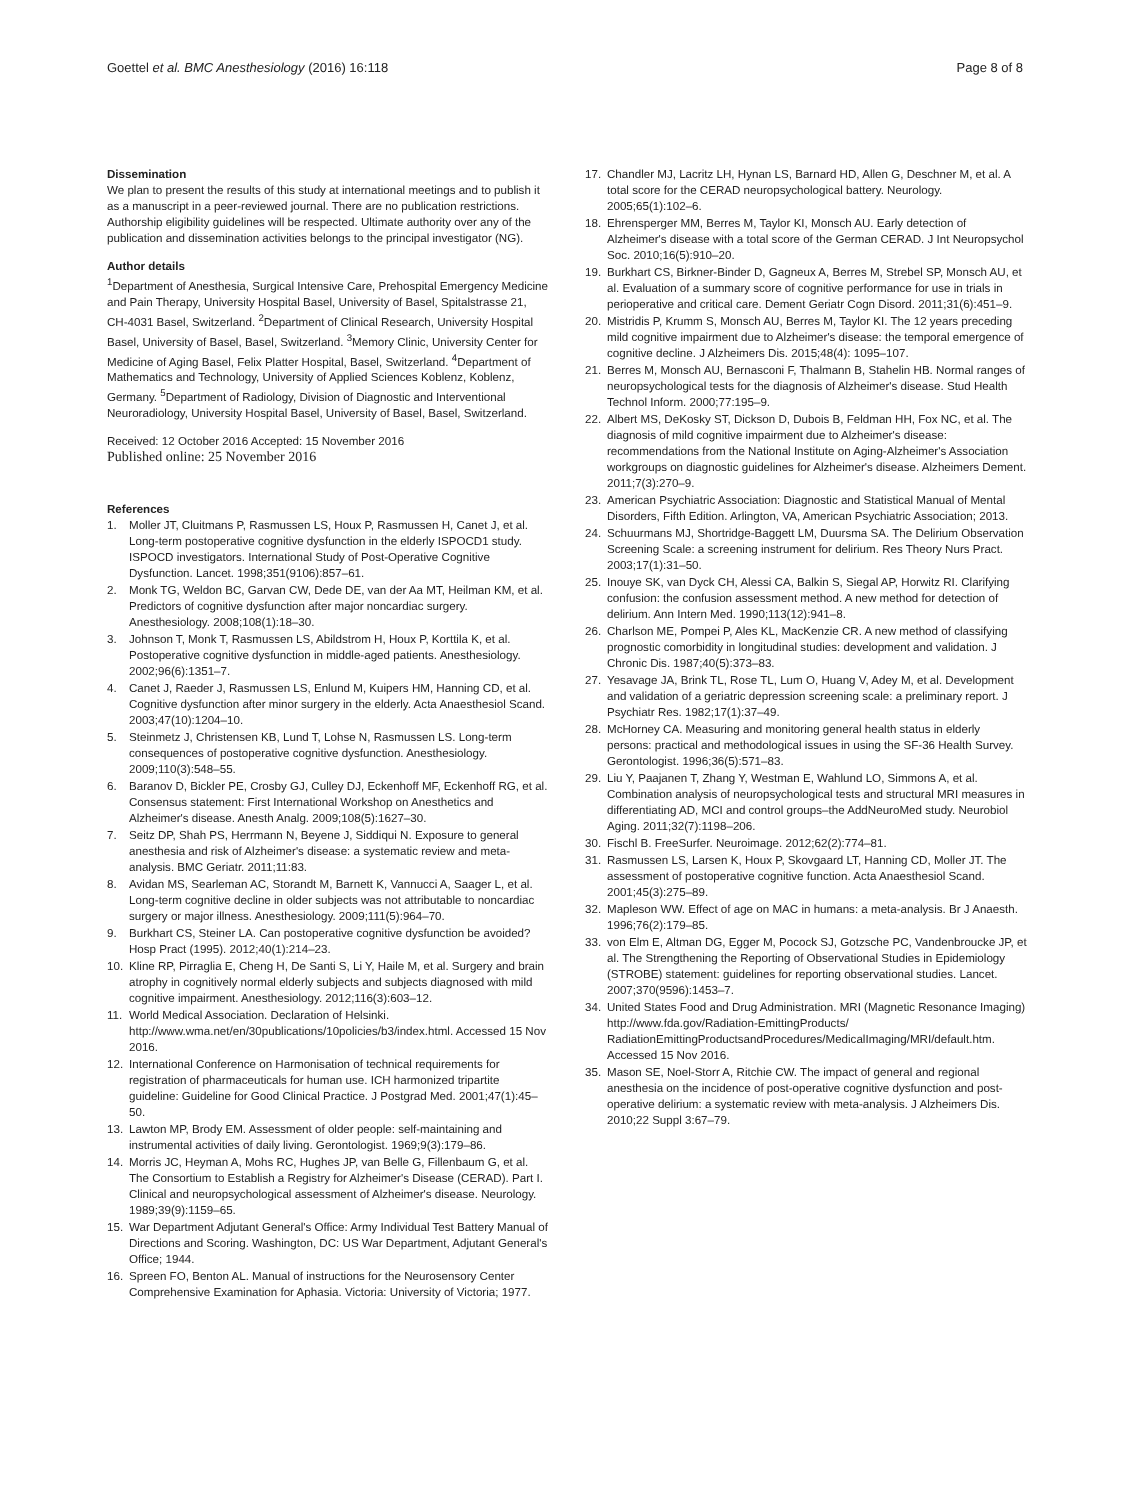Goettel et al. BMC Anesthesiology (2016) 16:118
Page 8 of 8
Dissemination
We plan to present the results of this study at international meetings and to publish it as a manuscript in a peer-reviewed journal. There are no publication restrictions. Authorship eligibility guidelines will be respected. Ultimate authority over any of the publication and dissemination activities belongs to the principal investigator (NG).
Author details
<sup>1</sup> Department of Anesthesia, Surgical Intensive Care, Prehospital Emergency Medicine and Pain Therapy, University Hospital Basel, University of Basel, Spitalstrasse 21, CH-4031 Basel, Switzerland. <sup>2</sup>Department of Clinical Research, University Hospital Basel, University of Basel, Basel, Switzerland. <sup>3</sup>Memory Clinic, University Center for Medicine of Aging Basel, Felix Platter Hospital, Basel, Switzerland. <sup>4</sup>Department of Mathematics and Technology, University of Applied Sciences Koblenz, Koblenz, Germany. <sup>5</sup>Department of Radiology, Division of Diagnostic and Interventional Neuroradiology, University Hospital Basel, University of Basel, Basel, Switzerland.
Received: 12 October 2016 Accepted: 15 November 2016
Published online: 25 November 2016
References
1. Moller JT, Cluitmans P, Rasmussen LS, Houx P, Rasmussen H, Canet J, et al. Long-term postoperative cognitive dysfunction in the elderly ISPOCD1 study. ISPOCD investigators. International Study of Post-Operative Cognitive Dysfunction. Lancet. 1998;351(9106):857–61.
2. Monk TG, Weldon BC, Garvan CW, Dede DE, van der Aa MT, Heilman KM, et al. Predictors of cognitive dysfunction after major noncardiac surgery. Anesthesiology. 2008;108(1):18–30.
3. Johnson T, Monk T, Rasmussen LS, Abildstrom H, Houx P, Korttila K, et al. Postoperative cognitive dysfunction in middle-aged patients. Anesthesiology. 2002;96(6):1351–7.
4. Canet J, Raeder J, Rasmussen LS, Enlund M, Kuipers HM, Hanning CD, et al. Cognitive dysfunction after minor surgery in the elderly. Acta Anaesthesiol Scand. 2003;47(10):1204–10.
5. Steinmetz J, Christensen KB, Lund T, Lohse N, Rasmussen LS. Long-term consequences of postoperative cognitive dysfunction. Anesthesiology. 2009;110(3):548–55.
6. Baranov D, Bickler PE, Crosby GJ, Culley DJ, Eckenhoff MF, Eckenhoff RG, et al. Consensus statement: First International Workshop on Anesthetics and Alzheimer's disease. Anesth Analg. 2009;108(5):1627–30.
7. Seitz DP, Shah PS, Herrmann N, Beyene J, Siddiqui N. Exposure to general anesthesia and risk of Alzheimer's disease: a systematic review and meta-analysis. BMC Geriatr. 2011;11:83.
8. Avidan MS, Searleman AC, Storandt M, Barnett K, Vannucci A, Saager L, et al. Long-term cognitive decline in older subjects was not attributable to noncardiac surgery or major illness. Anesthesiology. 2009;111(5):964–70.
9. Burkhart CS, Steiner LA. Can postoperative cognitive dysfunction be avoided? Hosp Pract (1995). 2012;40(1):214–23.
10. Kline RP, Pirraglia E, Cheng H, De Santi S, Li Y, Haile M, et al. Surgery and brain atrophy in cognitively normal elderly subjects and subjects diagnosed with mild cognitive impairment. Anesthesiology. 2012;116(3):603–12.
11. World Medical Association. Declaration of Helsinki. http://www.wma.net/en/30publications/10policies/b3/index.html. Accessed 15 Nov 2016.
12. International Conference on Harmonisation of technical requirements for registration of pharmaceuticals for human use. ICH harmonized tripartite guideline: Guideline for Good Clinical Practice. J Postgrad Med. 2001;47(1):45–50.
13. Lawton MP, Brody EM. Assessment of older people: self-maintaining and instrumental activities of daily living. Gerontologist. 1969;9(3):179–86.
14. Morris JC, Heyman A, Mohs RC, Hughes JP, van Belle G, Fillenbaum G, et al. The Consortium to Establish a Registry for Alzheimer's Disease (CERAD). Part I. Clinical and neuropsychological assessment of Alzheimer's disease. Neurology. 1989;39(9):1159–65.
15. War Department Adjutant General's Office: Army Individual Test Battery Manual of Directions and Scoring. Washington, DC: US War Department, Adjutant General's Office; 1944.
16. Spreen FO, Benton AL. Manual of instructions for the Neurosensory Center Comprehensive Examination for Aphasia. Victoria: University of Victoria; 1977.
17. Chandler MJ, Lacritz LH, Hynan LS, Barnard HD, Allen G, Deschner M, et al. A total score for the CERAD neuropsychological battery. Neurology. 2005;65(1):102–6.
18. Ehrensperger MM, Berres M, Taylor KI, Monsch AU. Early detection of Alzheimer's disease with a total score of the German CERAD. J Int Neuropsychol Soc. 2010;16(5):910–20.
19. Burkhart CS, Birkner-Binder D, Gagneux A, Berres M, Strebel SP, Monsch AU, et al. Evaluation of a summary score of cognitive performance for use in trials in perioperative and critical care. Dement Geriatr Cogn Disord. 2011;31(6):451–9.
20. Mistridis P, Krumm S, Monsch AU, Berres M, Taylor KI. The 12 years preceding mild cognitive impairment due to Alzheimer's disease: the temporal emergence of cognitive decline. J Alzheimers Dis. 2015;48(4): 1095–107.
21. Berres M, Monsch AU, Bernasconi F, Thalmann B, Stahelin HB. Normal ranges of neuropsychological tests for the diagnosis of Alzheimer's disease. Stud Health Technol Inform. 2000;77:195–9.
22. Albert MS, DeKosky ST, Dickson D, Dubois B, Feldman HH, Fox NC, et al. The diagnosis of mild cognitive impairment due to Alzheimer's disease: recommendations from the National Institute on Aging-Alzheimer's Association workgroups on diagnostic guidelines for Alzheimer's disease. Alzheimers Dement. 2011;7(3):270–9.
23. American Psychiatric Association: Diagnostic and Statistical Manual of Mental Disorders, Fifth Edition. Arlington, VA, American Psychiatric Association; 2013.
24. Schuurmans MJ, Shortridge-Baggett LM, Duursma SA. The Delirium Observation Screening Scale: a screening instrument for delirium. Res Theory Nurs Pract. 2003;17(1):31–50.
25. Inouye SK, van Dyck CH, Alessi CA, Balkin S, Siegal AP, Horwitz RI. Clarifying confusion: the confusion assessment method. A new method for detection of delirium. Ann Intern Med. 1990;113(12):941–8.
26. Charlson ME, Pompei P, Ales KL, MacKenzie CR. A new method of classifying prognostic comorbidity in longitudinal studies: development and validation. J Chronic Dis. 1987;40(5):373–83.
27. Yesavage JA, Brink TL, Rose TL, Lum O, Huang V, Adey M, et al. Development and validation of a geriatric depression screening scale: a preliminary report. J Psychiatr Res. 1982;17(1):37–49.
28. McHorney CA. Measuring and monitoring general health status in elderly persons: practical and methodological issues in using the SF-36 Health Survey. Gerontologist. 1996;36(5):571–83.
29. Liu Y, Paajanen T, Zhang Y, Westman E, Wahlund LO, Simmons A, et al. Combination analysis of neuropsychological tests and structural MRI measures in differentiating AD, MCI and control groups–the AddNeuroMed study. Neurobiol Aging. 2011;32(7):1198–206.
30. Fischl B. FreeSurfer. Neuroimage. 2012;62(2):774–81.
31. Rasmussen LS, Larsen K, Houx P, Skovgaard LT, Hanning CD, Moller JT. The assessment of postoperative cognitive function. Acta Anaesthesiol Scand. 2001;45(3):275–89.
32. Mapleson WW. Effect of age on MAC in humans: a meta-analysis. Br J Anaesth. 1996;76(2):179–85.
33. von Elm E, Altman DG, Egger M, Pocock SJ, Gotzsche PC, Vandenbroucke JP, et al. The Strengthening the Reporting of Observational Studies in Epidemiology (STROBE) statement: guidelines for reporting observational studies. Lancet. 2007;370(9596):1453–7.
34. United States Food and Drug Administration. MRI (Magnetic Resonance Imaging) http://www.fda.gov/Radiation-EmittingProducts/ RadiationEmittingProductsandProcedures/MedicalImaging/MRI/default.htm. Accessed 15 Nov 2016.
35. Mason SE, Noel-Storr A, Ritchie CW. The impact of general and regional anesthesia on the incidence of post-operative cognitive dysfunction and post-operative delirium: a systematic review with meta-analysis. J Alzheimers Dis. 2010;22 Suppl 3:67–79.